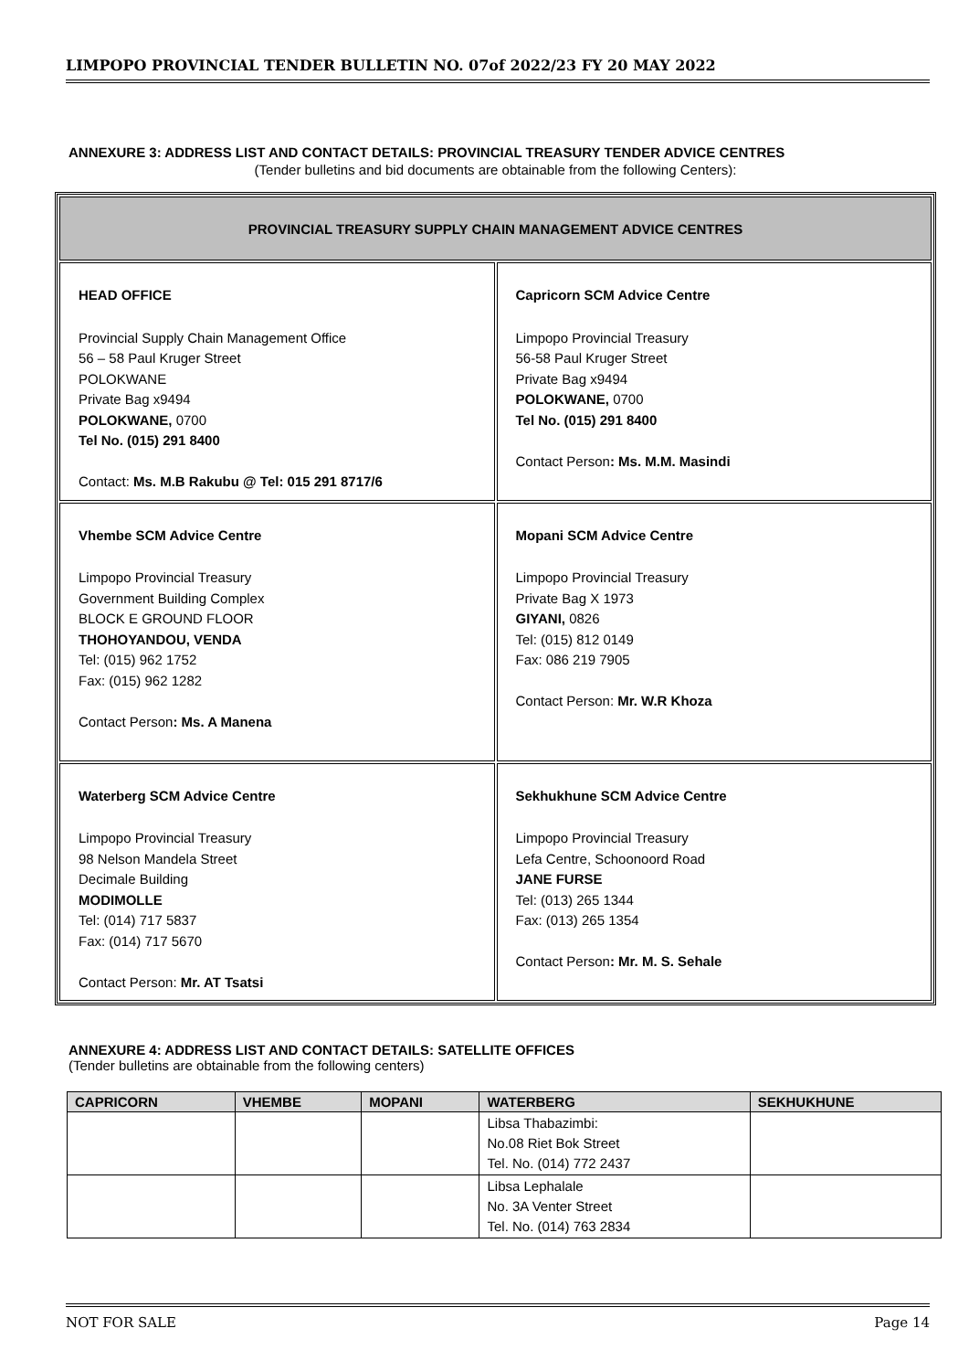LIMPOPO PROVINCIAL TENDER BULLETIN NO. 07of 2022/23 FY 20 MAY 2022
ANNEXURE 3: ADDRESS LIST AND CONTACT DETAILS: PROVINCIAL TREASURY TENDER ADVICE CENTRES
(Tender bulletins and bid documents are obtainable from the following Centers):
| PROVINCIAL TREASURY SUPPLY CHAIN MANAGEMENT ADVICE CENTRES | |
| --- | --- |
| HEAD OFFICE Provincial Supply Chain Management Office 56 – 58 Paul Kruger Street POLOKWANE Private Bag x9494 POLOKWANE, 0700 Tel No. (015) 291 8400 Contact: Ms. M.B Rakubu @ Tel: 015 291 8717/6 | Capricorn SCM Advice Centre Limpopo Provincial Treasury 56-58 Paul Kruger Street Private Bag x9494 POLOKWANE, 0700 Tel No. (015) 291 8400 Contact Person : Ms. M.M. Masindi |
| Vhembe SCM Advice Centre Limpopo Provincial Treasury Government Building Complex BLOCK E GROUND FLOOR THOHOYANDOU, VENDA Tel: (015) 962 1752 Fax: (015) 962 1282 Contact Person : Ms. A Manena | Mopani SCM Advice Centre Limpopo Provincial Treasury Private Bag X 1973 GIYANI, 0826 Tel: (015) 812 0149 Fax: 086 219 7905 Contact Person: Mr. W.R Khoza |
| Waterberg SCM Advice Centre Limpopo Provincial Treasury 98 Nelson Mandela Street Decimale Building MODIMOLLE Tel: (014) 717 5837 Fax: (014) 717 5670 Contact Person: Mr. AT Tsatsi | Sekhukhune SCM Advice Centre Limpopo Provincial Treasury Lefa Centre, Schoonoord Road JANE FURSE Tel: (013) 265 1344 Fax: (013) 265 1354 Contact Person : Mr. M. S. Sehale |
ANNEXURE 4: ADDRESS LIST AND CONTACT DETAILS: SATELLITE OFFICES
(Tender bulletins are obtainable from the following centers)
| CAPRICORN | VHEMBE | MOPANI | WATERBERG | SEKHUKHUNE |
| --- | --- | --- | --- | --- |
| | | | Libsa Thabazimbi: No.08 Riet Bok Street Tel. No. (014) 772 2437 | |
| | | | Libsa Lephalale No. 3A Venter Street Tel. No. (014) 763 2834 | |
NOT FOR SALE Page 14